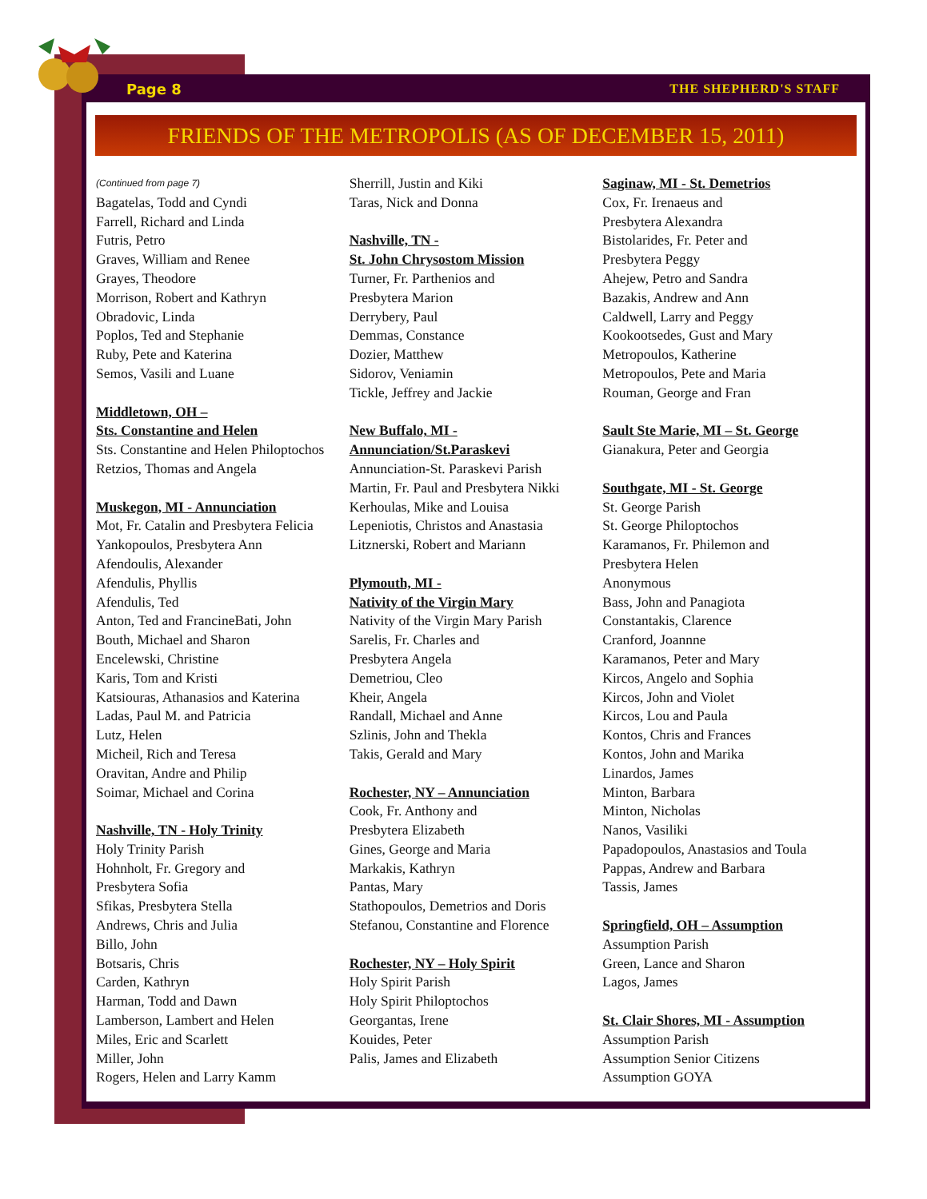Page 8 THE SHEPHERD'S STAFF
FRIENDS OF THE METROPOLIS (AS OF DECEMBER 15, 2011)
(Continued from page 7)
Bagatelas, Todd and Cyndi
Farrell, Richard and Linda
Futris, Petro
Graves, William and Renee
Grayes, Theodore
Morrison, Robert and Kathryn
Obradovic, Linda
Poplos, Ted and Stephanie
Ruby, Pete and Katerina
Semos, Vasili and Luane
Middletown, OH –
Sts. Constantine and Helen
Sts. Constantine and Helen Philoptochos
Retzios, Thomas and Angela
Muskegon, MI - Annunciation
Mot, Fr. Catalin and Presbytera Felicia
Yankopoulos, Presbytera Ann
Afendoulis, Alexander
Afendulis, Phyllis
Afendulis, Ted
Anton, Ted and FrancineBati, John
Bouth, Michael and Sharon
Encelewski, Christine
Karis, Tom and Kristi
Katsiouras, Athanasios and Katerina
Ladas, Paul M. and Patricia
Lutz, Helen
Micheil, Rich and Teresa
Oravitan, Andre and Philip
Soimar, Michael and Corina
Nashville, TN - Holy Trinity
Holy Trinity Parish
Hohnholt, Fr. Gregory and
Presbytera Sofia
Sfikas, Presbytera Stella
Andrews, Chris and Julia
Billo, John
Botsaris, Chris
Carden, Kathryn
Harman, Todd and Dawn
Lamberson, Lambert and Helen
Miles, Eric and Scarlett
Miller, John
Rogers, Helen and Larry Kamm
Sherrill, Justin and Kiki
Taras, Nick and Donna
Nashville, TN -
St. John Chrysostom Mission
Turner, Fr. Parthenios and
Presbytera Marion
Derrybery, Paul
Demmas, Constance
Dozier, Matthew
Sidorov, Veniamin
Tickle, Jeffrey and Jackie
New Buffalo, MI -
Annunciation/St.Paraskevi
Annunciation-St. Paraskevi Parish
Martin, Fr. Paul and Presbytera Nikki
Kerhoulas, Mike and Louisa
Lepeniotis, Christos and Anastasia
Litznerski, Robert and Mariann
Plymouth, MI -
Nativity of the Virgin Mary
Nativity of the Virgin Mary Parish
Sarelis, Fr. Charles and
Presbytera Angela
Demetriou, Cleo
Kheir, Angela
Randall, Michael and Anne
Szlinis, John and Thekla
Takis, Gerald and Mary
Rochester, NY – Annunciation
Cook, Fr. Anthony and
Presbytera Elizabeth
Gines, George and Maria
Markakis, Kathryn
Pantas, Mary
Stathopoulos, Demetrios and Doris
Stefanou, Constantine and Florence
Rochester, NY – Holy Spirit
Holy Spirit Parish
Holy Spirit Philoptochos
Georgantas, Irene
Kouides, Peter
Palis, James and Elizabeth
Saginaw, MI - St. Demetrios
Cox, Fr. Irenaeus and
Presbytera Alexandra
Bistolarides, Fr. Peter and
Presbytera Peggy
Ahejew, Petro and Sandra
Bazakis, Andrew and Ann
Caldwell, Larry and Peggy
Kookootsedes, Gust and Mary
Metropoulos, Katherine
Metropoulos, Pete and Maria
Rouman, George and Fran
Sault Ste Marie, MI – St. George
Gianakura, Peter and Georgia
Southgate, MI - St. George
St. George Parish
St. George Philoptochos
Karamanos, Fr. Philemon and
Presbytera Helen
Anonymous
Bass, John and Panagiota
Constantakis, Clarence
Cranford, Joannne
Karamanos, Peter and Mary
Kircos, Angelo and Sophia
Kircos, John and Violet
Kircos, Lou and Paula
Kontos, Chris and Frances
Kontos, John and Marika
Linardos, James
Minton, Barbara
Minton, Nicholas
Nanos, Vasiliki
Papadopoulos, Anastasios and Toula
Pappas, Andrew and Barbara
Tassis, James
Springfield, OH – Assumption
Assumption Parish
Green, Lance and Sharon
Lagos, James
St. Clair Shores, MI - Assumption
Assumption Parish
Assumption Senior Citizens
Assumption GOYA